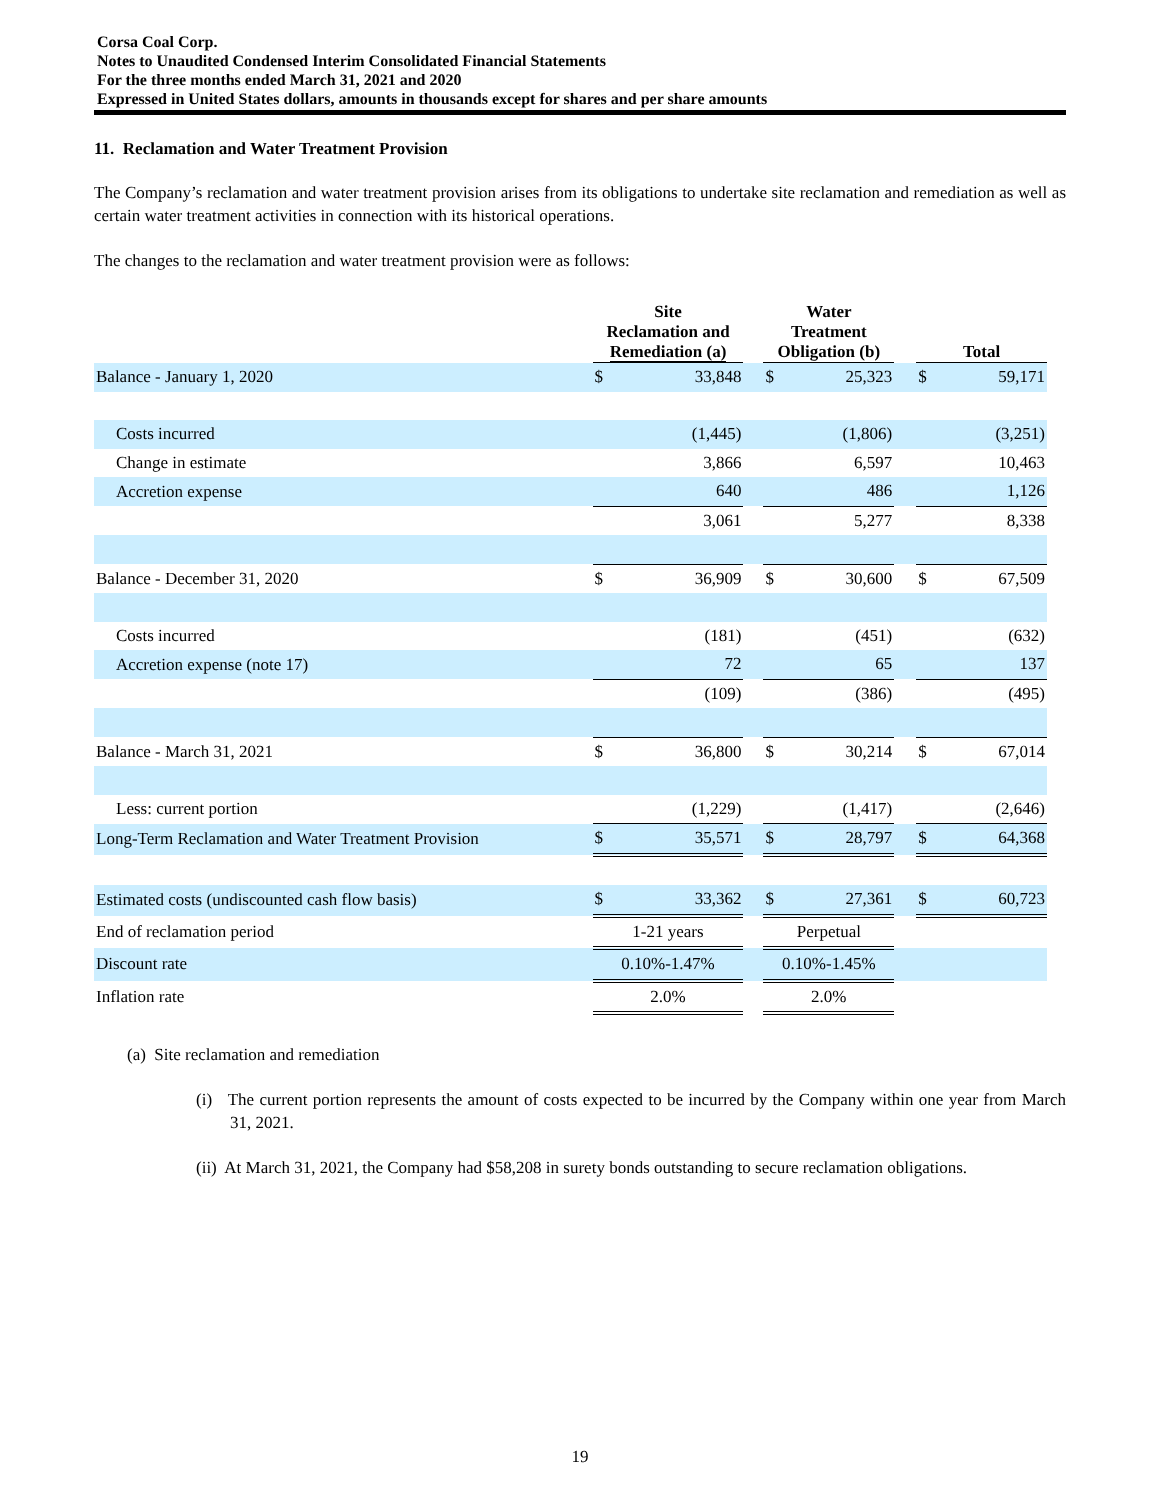Corsa Coal Corp.
Notes to Unaudited Condensed Interim Consolidated Financial Statements
For the three months ended March 31, 2021 and 2020
Expressed in United States dollars, amounts in thousands except for shares and per share amounts
11. Reclamation and Water Treatment Provision
The Company’s reclamation and water treatment provision arises from its obligations to undertake site reclamation and remediation as well as certain water treatment activities in connection with its historical operations.
The changes to the reclamation and water treatment provision were as follows:
| | Site Reclamation and Remediation (a) | | | Water Treatment Obligation (b) | | | Total | |
| Balance - January 1, 2020 | $ | 33,848 | | $ | 25,323 | | $ | 59,171 |
| Costs incurred | | (1,445) | | | (1,806) | | | (3,251) |
| Change in estimate | | 3,866 | | | 6,597 | | | 10,463 |
| Accretion expense | | 640 | | | 486 | | | 1,126 |
| | | 3,061 | | | 5,277 | | | 8,338 |
| Balance - December 31, 2020 | $ | 36,909 | | $ | 30,600 | | $ | 67,509 |
| Costs incurred | | (181) | | | (451) | | | (632) |
| Accretion expense (note 17) | | 72 | | | 65 | | | 137 |
| | | (109) | | | (386) | | | (495) |
| Balance - March 31, 2021 | $ | 36,800 | | $ | 30,214 | | $ | 67,014 |
| Less: current portion | | (1,229) | | | (1,417) | | | (2,646) |
| Long-Term Reclamation and Water Treatment Provision | $ | 35,571 | | $ | 28,797 | | $ | 64,368 |
| Estimated costs (undiscounted cash flow basis) | $ | 33,362 | | $ | 27,361 | | $ | 60,723 |
| End of reclamation period | 1-21 years | | | Perpetual | | | | |
| Discount rate | 0.10%-1.47% | | | 0.10%-1.45% | | | | |
| Inflation rate | 2.0% | | | 2.0% | | | | |
(a) Site reclamation and remediation
(i) The current portion represents the amount of costs expected to be incurred by the Company within one year from March 31, 2021.
(ii) At March 31, 2021, the Company had $58,208 in surety bonds outstanding to secure reclamation obligations.
19